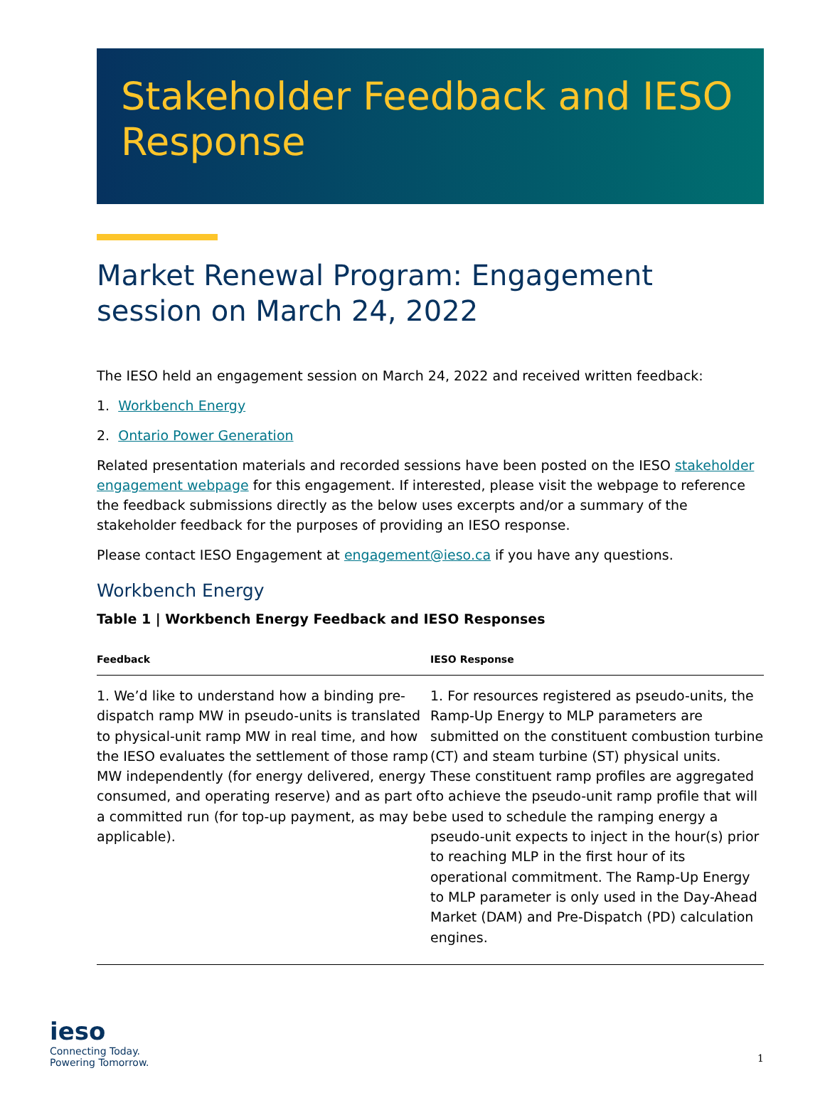Stakeholder Feedback and IESO Response
Market Renewal Program: Engagement session on March 24, 2022
The IESO held an engagement session on March 24, 2022 and received written feedback:
1. Workbench Energy
2. Ontario Power Generation
Related presentation materials and recorded sessions have been posted on the IESO stakeholder engagement webpage for this engagement. If interested, please visit the webpage to reference the feedback submissions directly as the below uses excerpts and/or a summary of the stakeholder feedback for the purposes of providing an IESO response.
Please contact IESO Engagement at engagement@ieso.ca if you have any questions.
Workbench Energy
Table 1 | Workbench Energy Feedback and IESO Responses
| Feedback | IESO Response |
| --- | --- |
| 1. We’d like to understand how a binding pre-dispatch ramp MW in pseudo-units is translated to physical-unit ramp MW in real time, and how the IESO evaluates the settlement of those ramp MW independently (for energy delivered, energy consumed, and operating reserve) and as part of a committed run (for top-up payment, as may be applicable). | 1. For resources registered as pseudo-units, the Ramp-Up Energy to MLP parameters are submitted on the constituent combustion turbine (CT) and steam turbine (ST) physical units. These constituent ramp profiles are aggregated to achieve the pseudo-unit ramp profile that will be used to schedule the ramping energy a pseudo-unit expects to inject in the hour(s) prior to reaching MLP in the first hour of its operational commitment. The Ramp-Up Energy to MLP parameter is only used in the Day-Ahead Market (DAM) and Pre-Dispatch (PD) calculation engines. |
ieso
Connecting Today.
Powering Tomorrow.
1